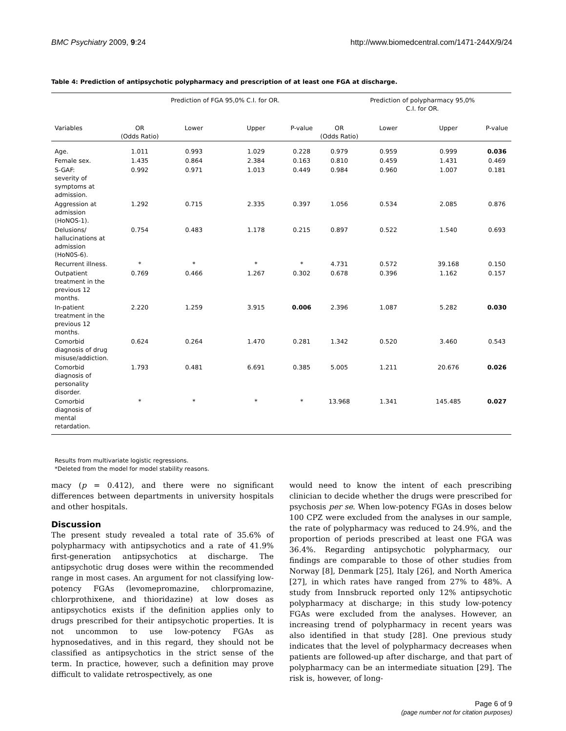BMC Psychiatry 2009, 9:24 http://www.biomedcentral.com/1471-244X/9/24
Table 4: Prediction of antipsychotic polypharmacy and prescription of at least one FGA at discharge.
| | | Prediction of FGA 95,0% C.I. for OR. | | | | Prediction of polypharmacy 95,0% C.I. for OR. | | |
| --- | --- | --- | --- | --- | --- | --- | --- | --- |
| Variables | OR (Odds Ratio) | Lower | Upper | P-value | OR (Odds Ratio) | Lower | Upper | P-value |
| Age. | 1.011 | 0.993 | 1.029 | 0.228 | 0.979 | 0.959 | 0.999 | 0.036 |
| Female sex. | 1.435 | 0.864 | 2.384 | 0.163 | 0.810 | 0.459 | 1.431 | 0.469 |
| S-GAF: severity of symptoms at admission. | 0.992 | 0.971 | 1.013 | 0.449 | 0.984 | 0.960 | 1.007 | 0.181 |
| Aggression at admission (HoNOS-1). | 1.292 | 0.715 | 2.335 | 0.397 | 1.056 | 0.534 | 2.085 | 0.876 |
| Delusions/ hallucinations at admission (HoN0S-6). | 0.754 | 0.483 | 1.178 | 0.215 | 0.897 | 0.522 | 1.540 | 0.693 |
| Recurrent illness. | * | * | * | * | 4.731 | 0.572 | 39.168 | 0.150 |
| Outpatient treatment in the previous 12 months. | 0.769 | 0.466 | 1.267 | 0.302 | 0.678 | 0.396 | 1.162 | 0.157 |
| In-patient treatment in the previous 12 months. | 2.220 | 1.259 | 3.915 | 0.006 | 2.396 | 1.087 | 5.282 | 0.030 |
| Comorbid diagnosis of drug misuse/addiction. | 0.624 | 0.264 | 1.470 | 0.281 | 1.342 | 0.520 | 3.460 | 0.543 |
| Comorbid diagnosis of personality disorder. | 1.793 | 0.481 | 6.691 | 0.385 | 5.005 | 1.211 | 20.676 | 0.026 |
| Comorbid diagnosis of mental retardation. | * | * | * | * | 13.968 | 1.341 | 145.485 | 0.027 |
Results from multivariate logistic regressions.
*Deleted from the model for model stability reasons.
macy (p = 0.412), and there were no significant differences between departments in university hospitals and other hospitals.
Discussion
The present study revealed a total rate of 35.6% of polypharmacy with antipsychotics and a rate of 41.9% first-generation antipsychotics at discharge. The antipsychotic drug doses were within the recommended range in most cases. An argument for not classifying low-potency FGAs (levomepromazine, chlorpromazine, chlorprothixene, and thioridazine) at low doses as antipsychotics exists if the definition applies only to drugs prescribed for their antipsychotic properties. It is not uncommon to use low-potency FGAs as hypnosedatives, and in this regard, they should not be classified as antipsychotics in the strict sense of the term. In practice, however, such a definition may prove difficult to validate retrospectively, as one
would need to know the intent of each prescribing clinician to decide whether the drugs were prescribed for psychosis per se. When low-potency FGAs in doses below 100 CPZ were excluded from the analyses in our sample, the rate of polypharmacy was reduced to 24.9%, and the proportion of periods prescribed at least one FGA was 36.4%. Regarding antipsychotic polypharmacy, our findings are comparable to those of other studies from Norway [8], Denmark [25], Italy [26], and North America [27], in which rates have ranged from 27% to 48%. A study from Innsbruck reported only 12% antipsychotic polypharmacy at discharge; in this study low-potency FGAs were excluded from the analyses. However, an increasing trend of polypharmacy in recent years was also identified in that study [28]. One previous study indicates that the level of polypharmacy decreases when patients are followed-up after discharge, and that part of polypharmacy can be an intermediate situation [29]. The risk is, however, of long-
Page 6 of 9
(page number not for citation purposes)